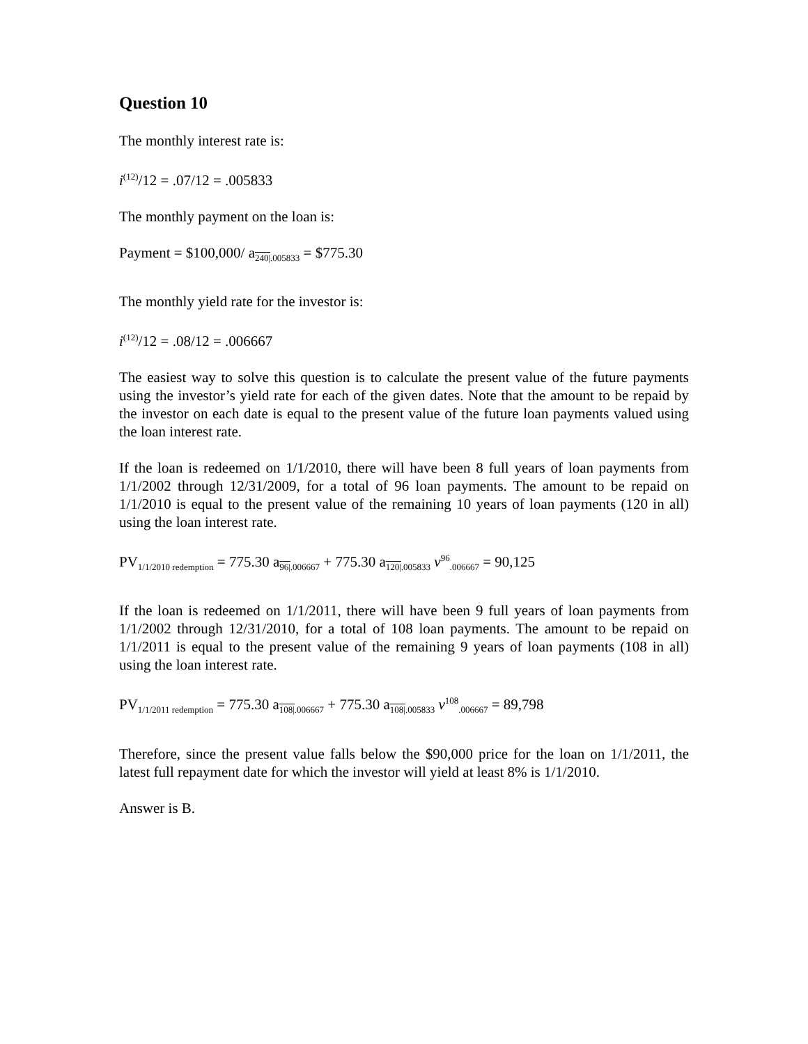Question 10
The monthly interest rate is:
i<sup>(12)</sup>/12 = .07/12 = .005833
The monthly payment on the loan is:
Payment = $100,000/ a<sub>240|.005833</sub> = $775.30
The monthly yield rate for the investor is:
i<sup>(12)</sup>/12 = .08/12 = .006667
The easiest way to solve this question is to calculate the present value of the future payments using the investor’s yield rate for each of the given dates. Note that the amount to be repaid by the investor on each date is equal to the present value of the future loan payments valued using the loan interest rate.
If the loan is redeemed on 1/1/2010, there will have been 8 full years of loan payments from 1/1/2002 through 12/31/2009, for a total of 96 loan payments. The amount to be repaid on 1/1/2010 is equal to the present value of the remaining 10 years of loan payments (120 in all) using the loan interest rate.
PV<sub>1/1/2010 redemption</sub> = 775.30 a<sub>96|.006667</sub> + 775.30 a<sub>120|.005833</sub> v<sup>96</sup><sub>.006667</sub> = 90,125
If the loan is redeemed on 1/1/2011, there will have been 9 full years of loan payments from 1/1/2002 through 12/31/2010, for a total of 108 loan payments. The amount to be repaid on 1/1/2011 is equal to the present value of the remaining 9 years of loan payments (108 in all) using the loan interest rate.
PV<sub>1/1/2011 redemption</sub> = 775.30 a<sub>108|.006667</sub> + 775.30 a<sub>108|.005833</sub> v<sup>108</sup><sub>.006667</sub> = 89,798
Therefore, since the present value falls below the $90,000 price for the loan on 1/1/2011, the latest full repayment date for which the investor will yield at least 8% is 1/1/2010.
Answer is B.